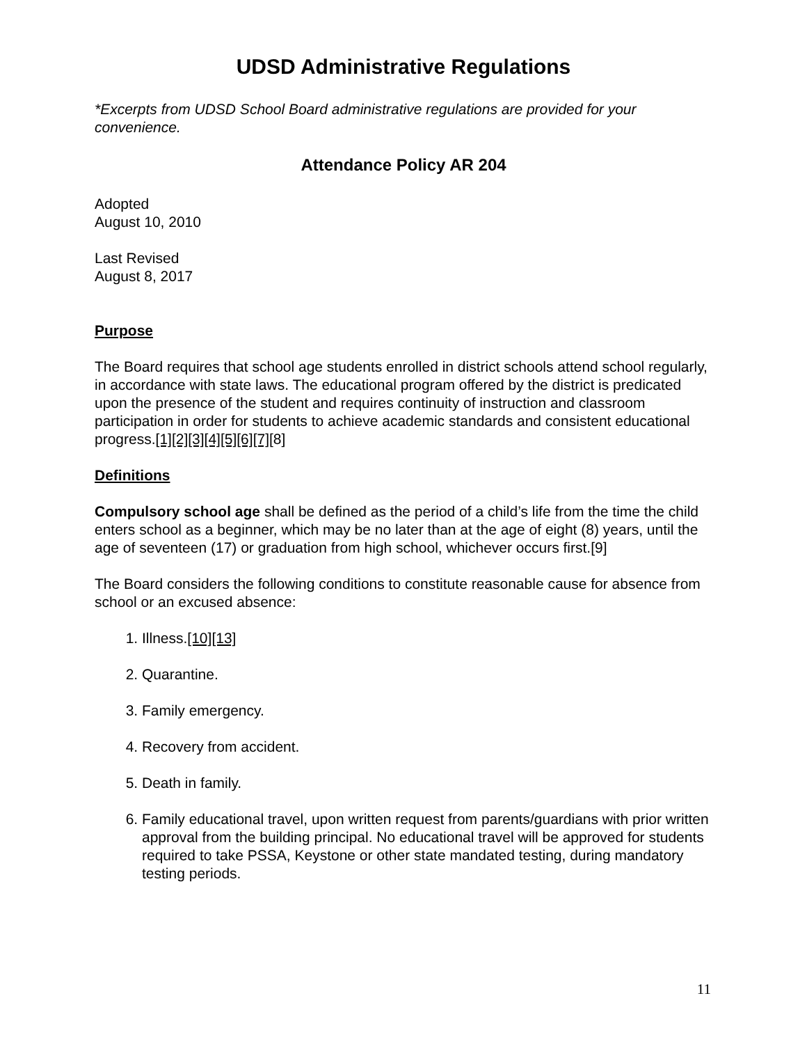UDSD Administrative Regulations
*Excerpts from UDSD School Board administrative regulations are provided for your convenience.
Attendance Policy AR 204
Adopted
August 10, 2010
Last Revised
August 8, 2017
Purpose
The Board requires that school age students enrolled in district schools attend school regularly, in accordance with state laws. The educational program offered by the district is predicated upon the presence of the student and requires continuity of instruction and classroom participation in order for students to achieve academic standards and consistent educational progress.[1][2][3][4][5][6][7][8]
Definitions
Compulsory school age shall be defined as the period of a child’s life from the time the child enters school as a beginner, which may be no later than at the age of eight (8) years, until the age of seventeen (17) or graduation from high school, whichever occurs first.[9]
The Board considers the following conditions to constitute reasonable cause for absence from school or an excused absence:
1. Illness.[10][13]
2. Quarantine.
3. Family emergency.
4. Recovery from accident.
5. Death in family.
6. Family educational travel, upon written request from parents/guardians with prior written approval from the building principal. No educational travel will be approved for students required to take PSSA, Keystone or other state mandated testing, during mandatory testing periods.
11